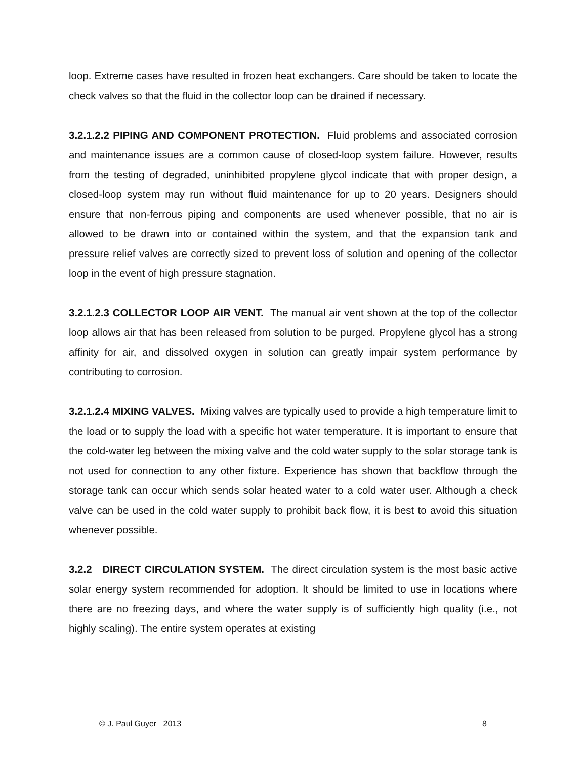loop. Extreme cases have resulted in frozen heat exchangers. Care should be taken to locate the check valves so that the fluid in the collector loop can be drained if necessary.
3.2.1.2.2 PIPING AND COMPONENT PROTECTION. Fluid problems and associated corrosion and maintenance issues are a common cause of closed-loop system failure. However, results from the testing of degraded, uninhibited propylene glycol indicate that with proper design, a closed-loop system may run without fluid maintenance for up to 20 years. Designers should ensure that non-ferrous piping and components are used whenever possible, that no air is allowed to be drawn into or contained within the system, and that the expansion tank and pressure relief valves are correctly sized to prevent loss of solution and opening of the collector loop in the event of high pressure stagnation.
3.2.1.2.3 COLLECTOR LOOP AIR VENT. The manual air vent shown at the top of the collector loop allows air that has been released from solution to be purged. Propylene glycol has a strong affinity for air, and dissolved oxygen in solution can greatly impair system performance by contributing to corrosion.
3.2.1.2.4 MIXING VALVES. Mixing valves are typically used to provide a high temperature limit to the load or to supply the load with a specific hot water temperature. It is important to ensure that the cold-water leg between the mixing valve and the cold water supply to the solar storage tank is not used for connection to any other fixture. Experience has shown that backflow through the storage tank can occur which sends solar heated water to a cold water user. Although a check valve can be used in the cold water supply to prohibit back flow, it is best to avoid this situation whenever possible.
3.2.2 DIRECT CIRCULATION SYSTEM. The direct circulation system is the most basic active solar energy system recommended for adoption. It should be limited to use in locations where there are no freezing days, and where the water supply is of sufficiently high quality (i.e., not highly scaling). The entire system operates at existing
© J. Paul Guyer 2013 8